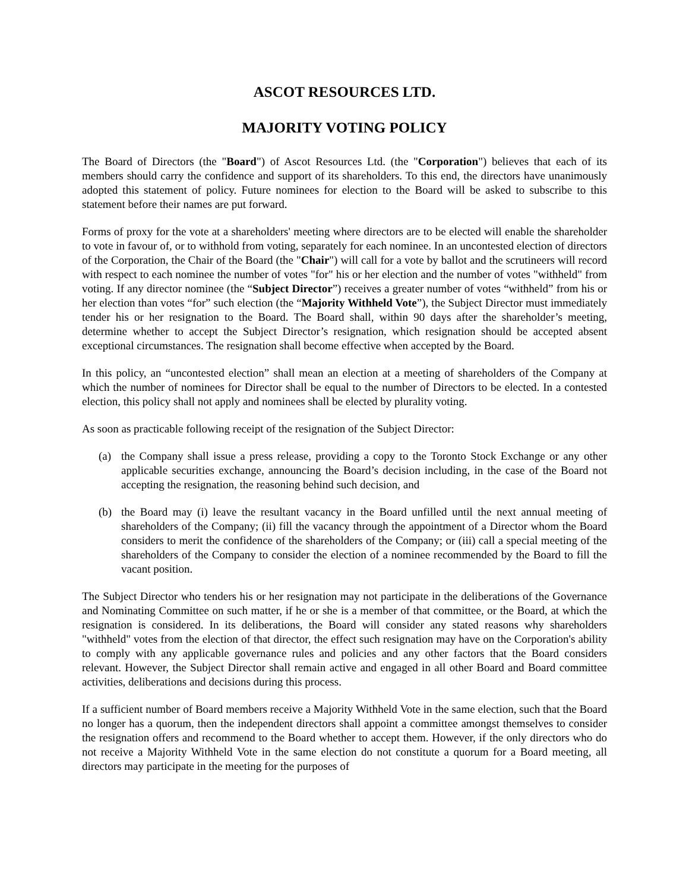ASCOT RESOURCES LTD.
MAJORITY VOTING POLICY
The Board of Directors (the "Board") of Ascot Resources Ltd. (the "Corporation") believes that each of its members should carry the confidence and support of its shareholders. To this end, the directors have unanimously adopted this statement of policy. Future nominees for election to the Board will be asked to subscribe to this statement before their names are put forward.
Forms of proxy for the vote at a shareholders' meeting where directors are to be elected will enable the shareholder to vote in favour of, or to withhold from voting, separately for each nominee. In an uncontested election of directors of the Corporation, the Chair of the Board (the "Chair") will call for a vote by ballot and the scrutineers will record with respect to each nominee the number of votes "for" his or her election and the number of votes "withheld" from voting. If any director nominee (the “Subject Director”) receives a greater number of votes “withheld” from his or her election than votes “for” such election (the “Majority Withheld Vote”), the Subject Director must immediately tender his or her resignation to the Board. The Board shall, within 90 days after the shareholder’s meeting, determine whether to accept the Subject Director’s resignation, which resignation should be accepted absent exceptional circumstances. The resignation shall become effective when accepted by the Board.
In this policy, an “uncontested election” shall mean an election at a meeting of shareholders of the Company at which the number of nominees for Director shall be equal to the number of Directors to be elected. In a contested election, this policy shall not apply and nominees shall be elected by plurality voting.
As soon as practicable following receipt of the resignation of the Subject Director:
(a) the Company shall issue a press release, providing a copy to the Toronto Stock Exchange or any other applicable securities exchange, announcing the Board’s decision including, in the case of the Board not accepting the resignation, the reasoning behind such decision, and
(b) the Board may (i) leave the resultant vacancy in the Board unfilled until the next annual meeting of shareholders of the Company; (ii) fill the vacancy through the appointment of a Director whom the Board considers to merit the confidence of the shareholders of the Company; or (iii) call a special meeting of the shareholders of the Company to consider the election of a nominee recommended by the Board to fill the vacant position.
The Subject Director who tenders his or her resignation may not participate in the deliberations of the Governance and Nominating Committee on such matter, if he or she is a member of that committee, or the Board, at which the resignation is considered. In its deliberations, the Board will consider any stated reasons why shareholders "withheld" votes from the election of that director, the effect such resignation may have on the Corporation's ability to comply with any applicable governance rules and policies and any other factors that the Board considers relevant. However, the Subject Director shall remain active and engaged in all other Board and Board committee activities, deliberations and decisions during this process.
If a sufficient number of Board members receive a Majority Withheld Vote in the same election, such that the Board no longer has a quorum, then the independent directors shall appoint a committee amongst themselves to consider the resignation offers and recommend to the Board whether to accept them. However, if the only directors who do not receive a Majority Withheld Vote in the same election do not constitute a quorum for a Board meeting, all directors may participate in the meeting for the purposes of